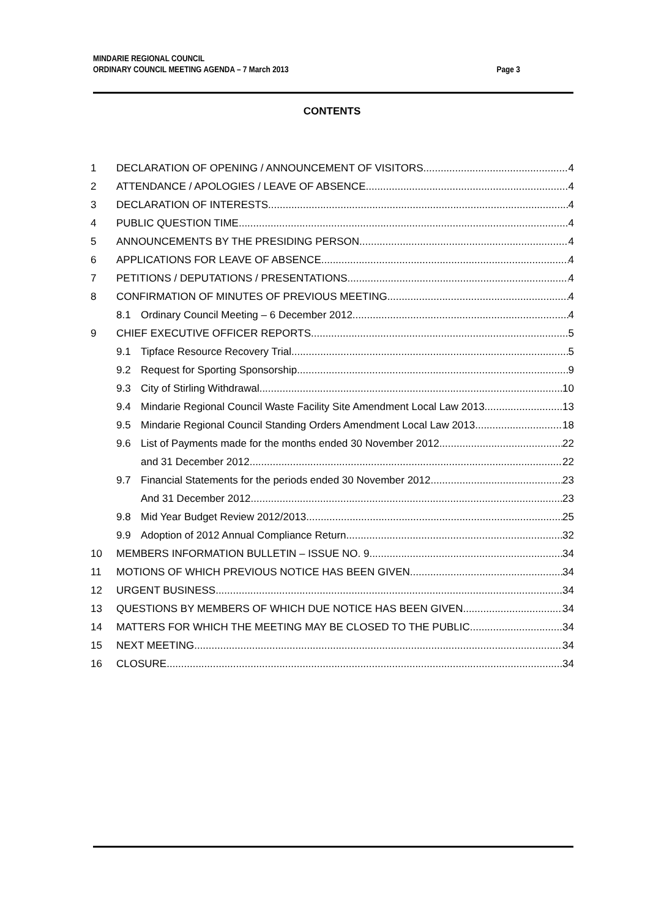MINDARIE REGIONAL COUNCIL
ORDINARY COUNCIL MEETING AGENDA – 7 March 2013
Page 3
CONTENTS
1 DECLARATION OF OPENING / ANNOUNCEMENT OF VISITORS 4
2 ATTENDANCE / APOLOGIES / LEAVE OF ABSENCE 4
3 DECLARATION OF INTERESTS 4
4 PUBLIC QUESTION TIME 4
5 ANNOUNCEMENTS BY THE PRESIDING PERSON 4
6 APPLICATIONS FOR LEAVE OF ABSENCE 4
7 PETITIONS / DEPUTATIONS / PRESENTATIONS 4
8 CONFIRMATION OF MINUTES OF PREVIOUS MEETING 4
8.1 Ordinary Council Meeting – 6 December 2012 4
9 CHIEF EXECUTIVE OFFICER REPORTS 5
9.1 Tipface Resource Recovery Trial 5
9.2 Request for Sporting Sponsorship 9
9.3 City of Stirling Withdrawal 10
9.4 Mindarie Regional Council Waste Facility Site Amendment Local Law 2013 13
9.5 Mindarie Regional Council Standing Orders Amendment Local Law 2013 18
9.6 List of Payments made for the months ended 30 November 2012 22
and 31 December 2012 22
9.7 Financial Statements for the periods ended 30 November 2012 23
And 31 December 2012 23
9.8 Mid Year Budget Review 2012/2013 25
9.9 Adoption of 2012 Annual Compliance Return 32
10 MEMBERS INFORMATION BULLETIN – ISSUE NO. 9 34
11 MOTIONS OF WHICH PREVIOUS NOTICE HAS BEEN GIVEN 34
12 URGENT BUSINESS 34
13 QUESTIONS BY MEMBERS OF WHICH DUE NOTICE HAS BEEN GIVEN 34
14 MATTERS FOR WHICH THE MEETING MAY BE CLOSED TO THE PUBLIC 34
15 NEXT MEETING 34
16 CLOSURE 34